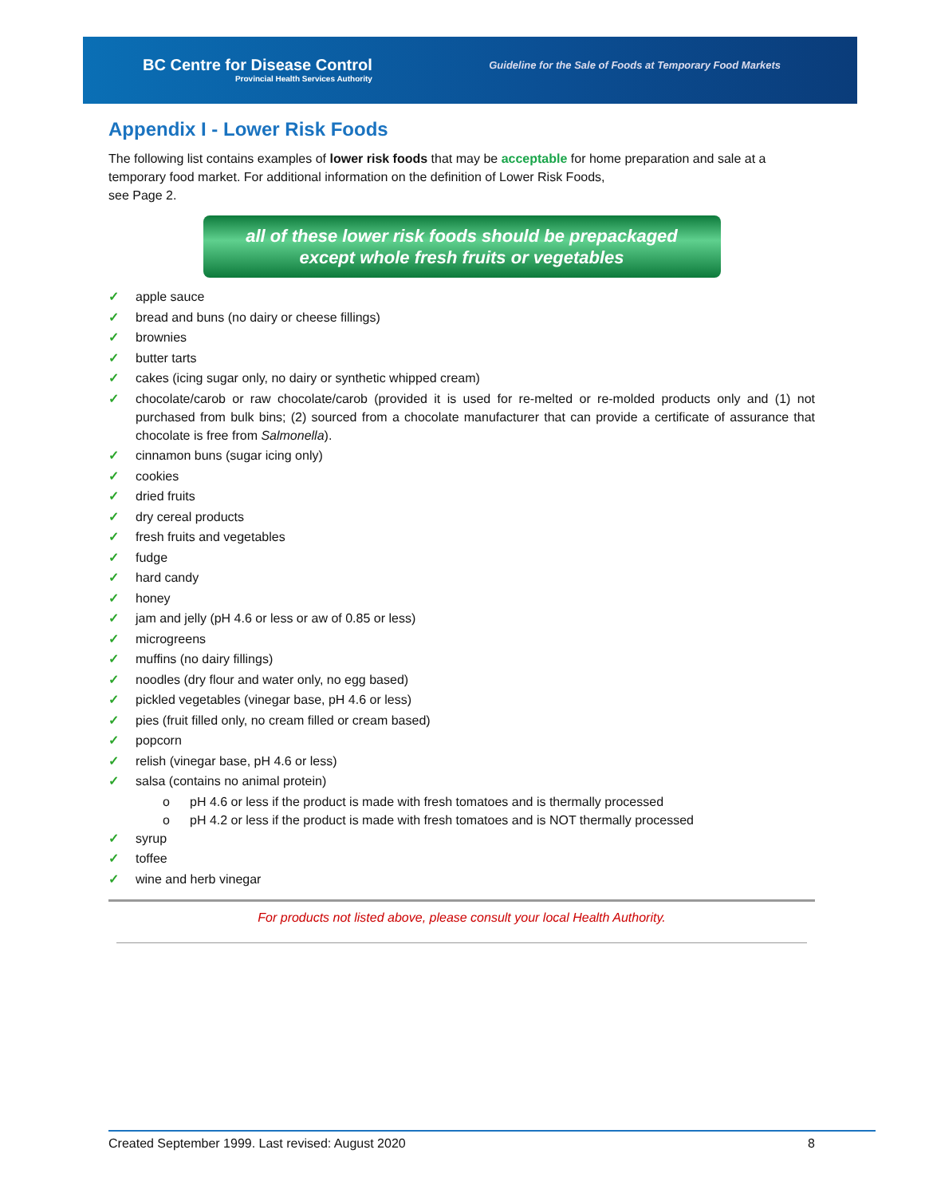BC Centre for Disease Control
Provincial Health Services Authority
Guideline for the Sale of Foods at Temporary Food Markets
Appendix I - Lower Risk Foods
The following list contains examples of lower risk foods that may be acceptable for home preparation and sale at a temporary food market. For additional information on the definition of Lower Risk Foods,
see Page 2.
all of these lower risk foods should be prepackaged
except whole fresh fruits or vegetables
✓ apple sauce
✓ bread and buns (no dairy or cheese fillings)
✓ brownies
✓ butter tarts
✓ cakes (icing sugar only, no dairy or synthetic whipped cream)
✓ chocolate/carob or raw chocolate/carob (provided it is used for re-melted or re-molded products only and (1) not purchased from bulk bins; (2) sourced from a chocolate manufacturer that can provide a certificate of assurance that chocolate is free from Salmonella).
✓ cinnamon buns (sugar icing only)
✓ cookies
✓ dried fruits
✓ dry cereal products
✓ fresh fruits and vegetables
✓ fudge
✓ hard candy
✓ honey
✓ jam and jelly (pH 4.6 or less or aw of 0.85 or less)
✓ microgreens
✓ muffins (no dairy fillings)
✓ noodles (dry flour and water only, no egg based)
✓ pickled vegetables (vinegar base, pH 4.6 or less)
✓ pies (fruit filled only, no cream filled or cream based)
✓ popcorn
✓ relish (vinegar base, pH 4.6 or less)
✓ salsa (contains no animal protein)
o pH 4.6 or less if the product is made with fresh tomatoes and is thermally processed
o pH 4.2 or less if the product is made with fresh tomatoes and is NOT thermally processed
✓ syrup
✓ toffee
✓ wine and herb vinegar
For products not listed above, please consult your local Health Authority.
Created September 1999. Last revised: August 2020 8